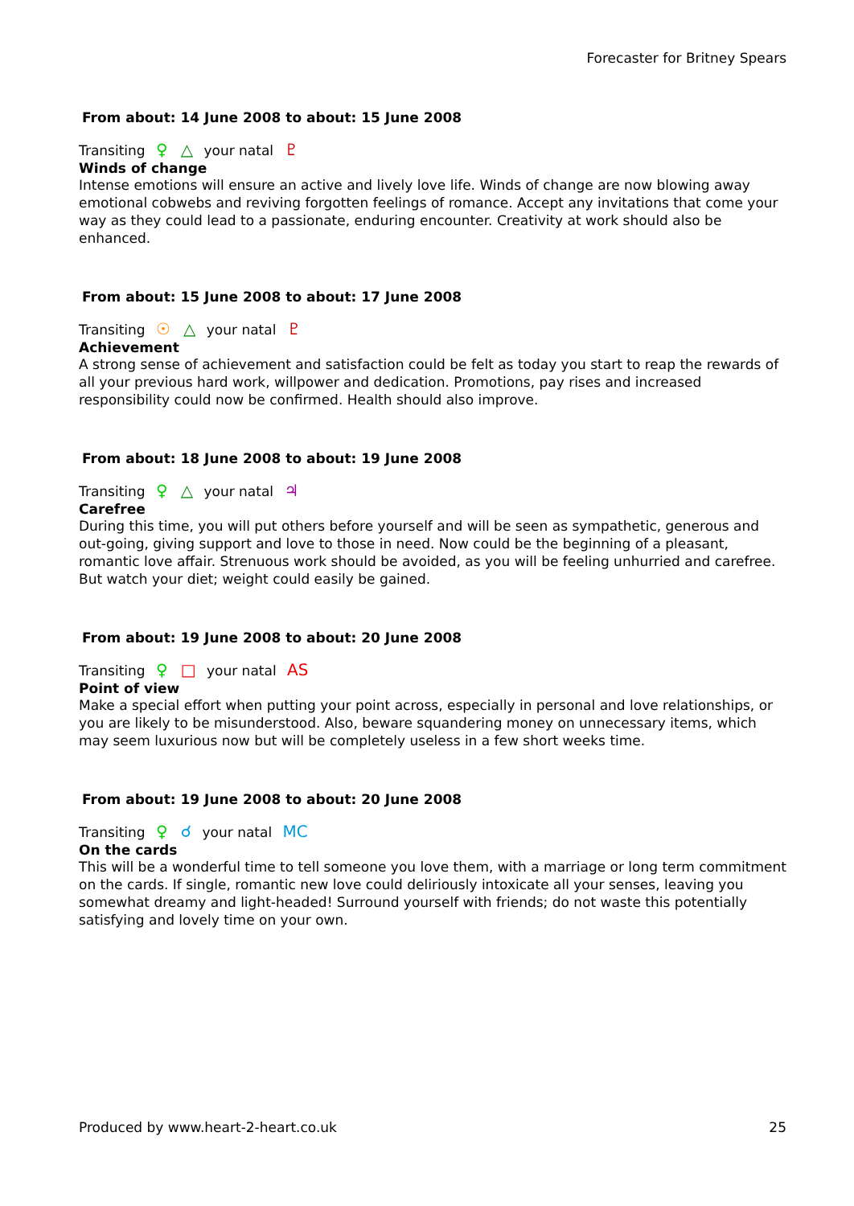Forecaster for Britney Spears
From about: 14 June 2008 to about: 15 June 2008
Transiting ♀ △ your natal ♇
Winds of change
Intense emotions will ensure an active and lively love life. Winds of change are now blowing away emotional cobwebs and reviving forgotten feelings of romance. Accept any invitations that come your way as they could lead to a passionate, enduring encounter. Creativity at work should also be enhanced.
From about: 15 June 2008 to about: 17 June 2008
Transiting ☉ △ your natal ♇
Achievement
A strong sense of achievement and satisfaction could be felt as today you start to reap the rewards of all your previous hard work, willpower and dedication. Promotions, pay rises and increased responsibility could now be confirmed. Health should also improve.
From about: 18 June 2008 to about: 19 June 2008
Transiting ♀ △ your natal ♃
Carefree
During this time, you will put others before yourself and will be seen as sympathetic, generous and out-going, giving support and love to those in need. Now could be the beginning of a pleasant, romantic love affair. Strenuous work should be avoided, as you will be feeling unhurried and carefree. But watch your diet; weight could easily be gained.
From about: 19 June 2008 to about: 20 June 2008
Transiting ♀ □ your natal AS
Point of view
Make a special effort when putting your point across, especially in personal and love relationships, or you are likely to be misunderstood. Also, beware squandering money on unnecessary items, which may seem luxurious now but will be completely useless in a few short weeks time.
From about: 19 June 2008 to about: 20 June 2008
Transiting ♀ ☌ your natal MC
On the cards
This will be a wonderful time to tell someone you love them, with a marriage or long term commitment on the cards. If single, romantic new love could deliriously intoxicate all your senses, leaving you somewhat dreamy and light-headed! Surround yourself with friends; do not waste this potentially satisfying and lovely time on your own.
Produced by www.heart-2-heart.co.uk 25